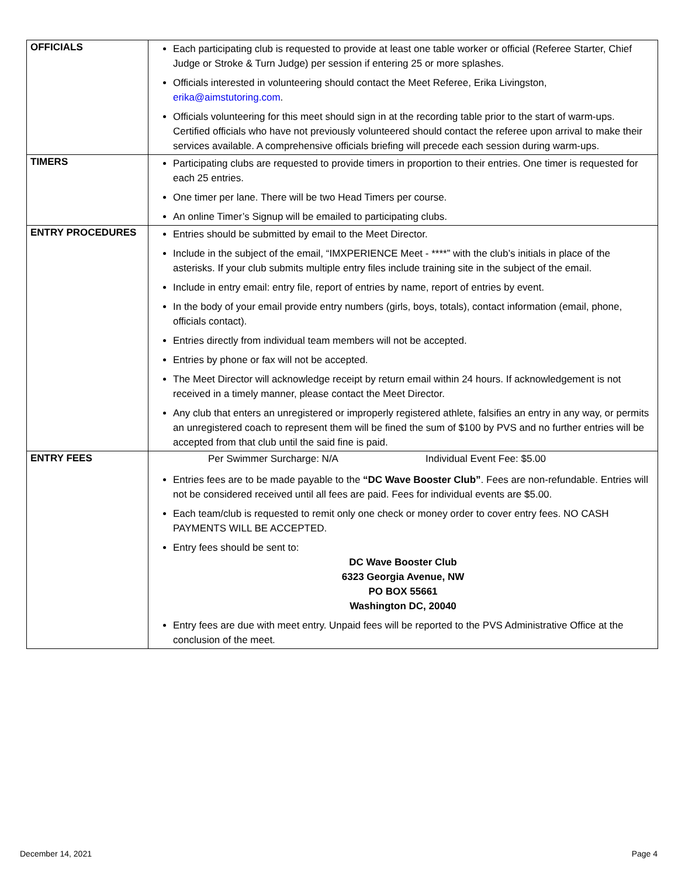| OFFICIALS | Each participating club is requested to provide at least one table worker or official (Referee Starter, Chief Judge or Stroke & Turn Judge) per session if entering 25 or more splashes. Officials interested in volunteering should contact the Meet Referee, Erika Livingston, erika@aimstutoring.com . Officials volunteering for this meet should sign in at the recording table prior to the start of warm-ups. Certified officials who have not previously volunteered should contact the referee upon arrival to make their services available. A comprehensive officials briefing will precede each session during warm-ups. |
| TIMERS | Participating clubs are requested to provide timers in proportion to their entries. One timer is requested for each 25 entries. One timer per lane. There will be two Head Timers per course. An online Timer’s Signup will be emailed to participating clubs. |
| ENTRY PROCEDURES | Entries should be submitted by email to the Meet Director. Include in the subject of the email, “IMXPERIENCE Meet - ****” with the club’s initials in place of the asterisks. If your club submits multiple entry files include training site in the subject of the email. Include in entry email: entry file, report of entries by name, report of entries by event. In the body of your email provide entry numbers (girls, boys, totals), contact information (email, phone, officials contact). Entries directly from individual team members will not be accepted. Entries by phone or fax will not be accepted. The Meet Director will acknowledge receipt by return email within 24 hours. If acknowledgement is not received in a timely manner, please contact the Meet Director. Any club that enters an unregistered or improperly registered athlete, falsifies an entry in any way, or permits an unregistered coach to represent them will be fined the sum of $100 by PVS and no further entries will be accepted from that club until the said fine is paid. |
| ENTRY FEES | Per Swimmer Surcharge: N/A Individual Event Fee: $5.00 Entries fees are to be made payable to the “DC Wave Booster Club” . Fees are non-refundable. Entries will not be considered received until all fees are paid. Fees for individual events are $5.00. Each team/club is requested to remit only one check or money order to cover entry fees. NO CASH PAYMENTS WILL BE ACCEPTED. Entry fees should be sent to: DC Wave Booster Club 6323 Georgia Avenue, NW PO BOX 55661 Washington DC, 20040 Entry fees are due with meet entry. Unpaid fees will be reported to the PVS Administrative Office at the conclusion of the meet. |
December 14, 2021 Page 4